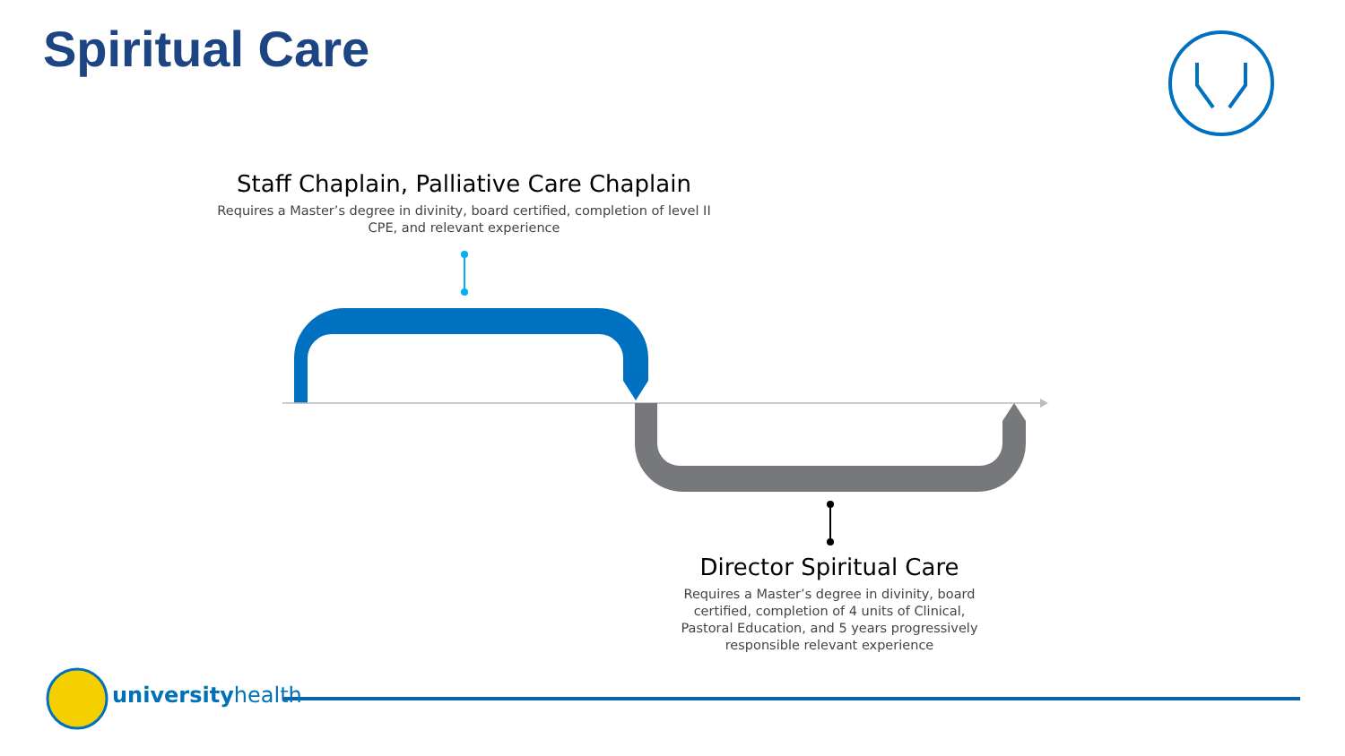Spiritual Care
Staff Chaplain, Palliative Care Chaplain
Requires a Master’s degree in divinity, board certified, completion of level II CPE, and relevant experience
Director Spiritual Care
Requires a Master’s degree in divinity, board certified, completion of 4 units of Clinical, Pastoral Education, and 5 years progressively responsible relevant experience
universityhealth